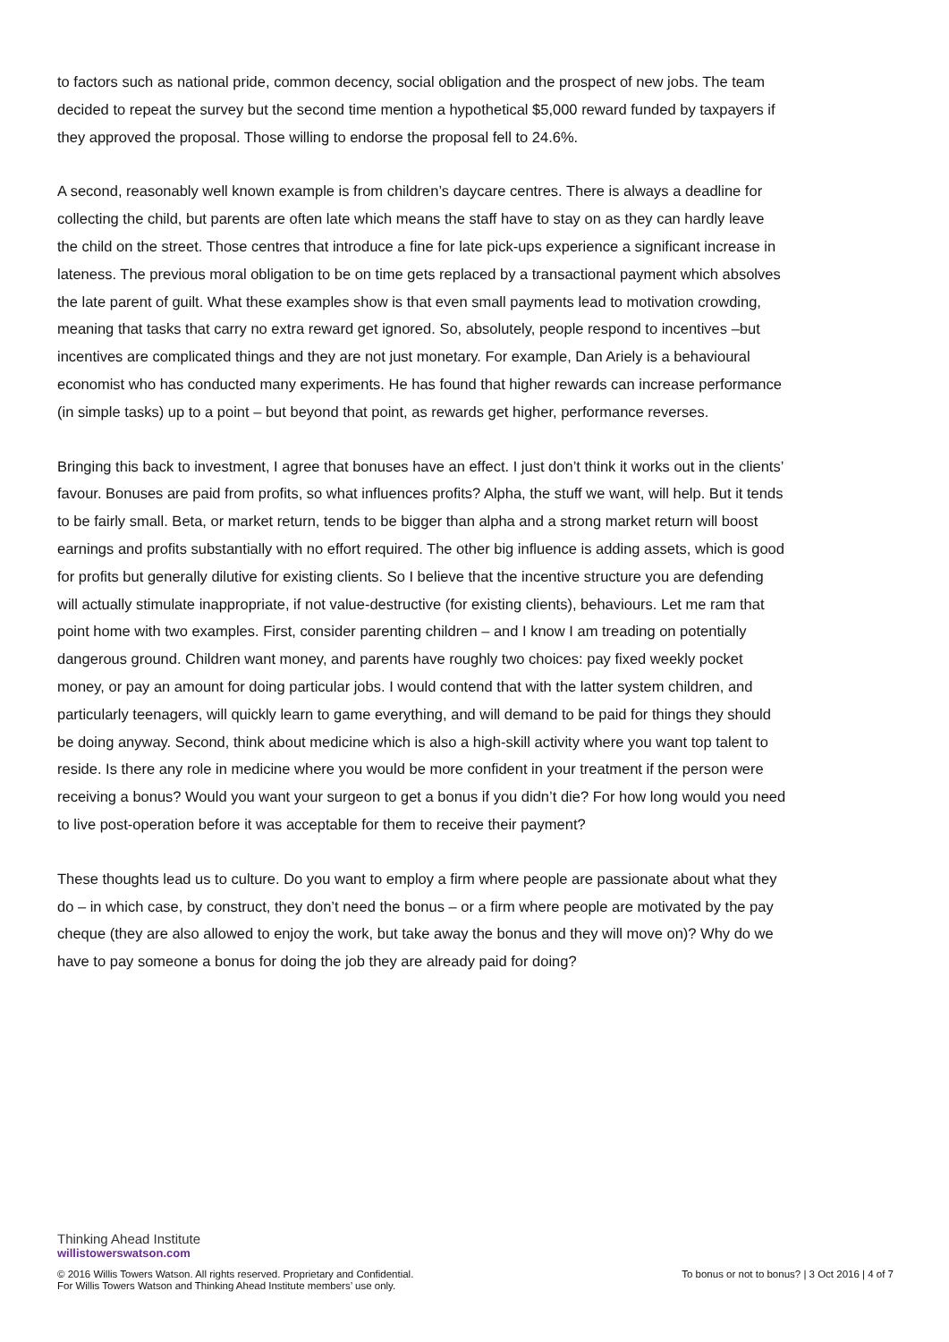to factors such as national pride, common decency, social obligation and the prospect of new jobs. The team decided to repeat the survey but the second time mention a hypothetical $5,000 reward funded by taxpayers if they approved the proposal. Those willing to endorse the proposal fell to 24.6%.
A second, reasonably well known example is from children’s daycare centres. There is always a deadline for collecting the child, but parents are often late which means the staff have to stay on as they can hardly leave the child on the street. Those centres that introduce a fine for late pick-ups experience a significant increase in lateness. The previous moral obligation to be on time gets replaced by a transactional payment which absolves the late parent of guilt. What these examples show is that even small payments lead to motivation crowding, meaning that tasks that carry no extra reward get ignored. So, absolutely, people respond to incentives –but incentives are complicated things and they are not just monetary. For example, Dan Ariely is a behavioural economist who has conducted many experiments. He has found that higher rewards can increase performance (in simple tasks) up to a point – but beyond that point, as rewards get higher, performance reverses.
Bringing this back to investment, I agree that bonuses have an effect. I just don’t think it works out in the clients’ favour. Bonuses are paid from profits, so what influences profits? Alpha, the stuff we want, will help. But it tends to be fairly small. Beta, or market return, tends to be bigger than alpha and a strong market return will boost earnings and profits substantially with no effort required. The other big influence is adding assets, which is good for profits but generally dilutive for existing clients. So I believe that the incentive structure you are defending will actually stimulate inappropriate, if not value-destructive (for existing clients), behaviours. Let me ram that point home with two examples. First, consider parenting children – and I know I am treading on potentially dangerous ground. Children want money, and parents have roughly two choices: pay fixed weekly pocket money, or pay an amount for doing particular jobs. I would contend that with the latter system children, and particularly teenagers, will quickly learn to game everything, and will demand to be paid for things they should be doing anyway. Second, think about medicine which is also a high-skill activity where you want top talent to reside. Is there any role in medicine where you would be more confident in your treatment if the person were receiving a bonus? Would you want your surgeon to get a bonus if you didn’t die? For how long would you need to live post-operation before it was acceptable for them to receive their payment?
These thoughts lead us to culture. Do you want to employ a firm where people are passionate about what they do – in which case, by construct, they don’t need the bonus – or a firm where people are motivated by the pay cheque (they are also allowed to enjoy the work, but take away the bonus and they will move on)? Why do we have to pay someone a bonus for doing the job they are already paid for doing?
Thinking Ahead Institute
willistowerswatson.com
© 2016 Willis Towers Watson. All rights reserved. Proprietary and Confidential.
For Willis Towers Watson and Thinking Ahead Institute members’ use only.
To bonus or not to bonus? | 3 Oct 2016 | 4 of 7